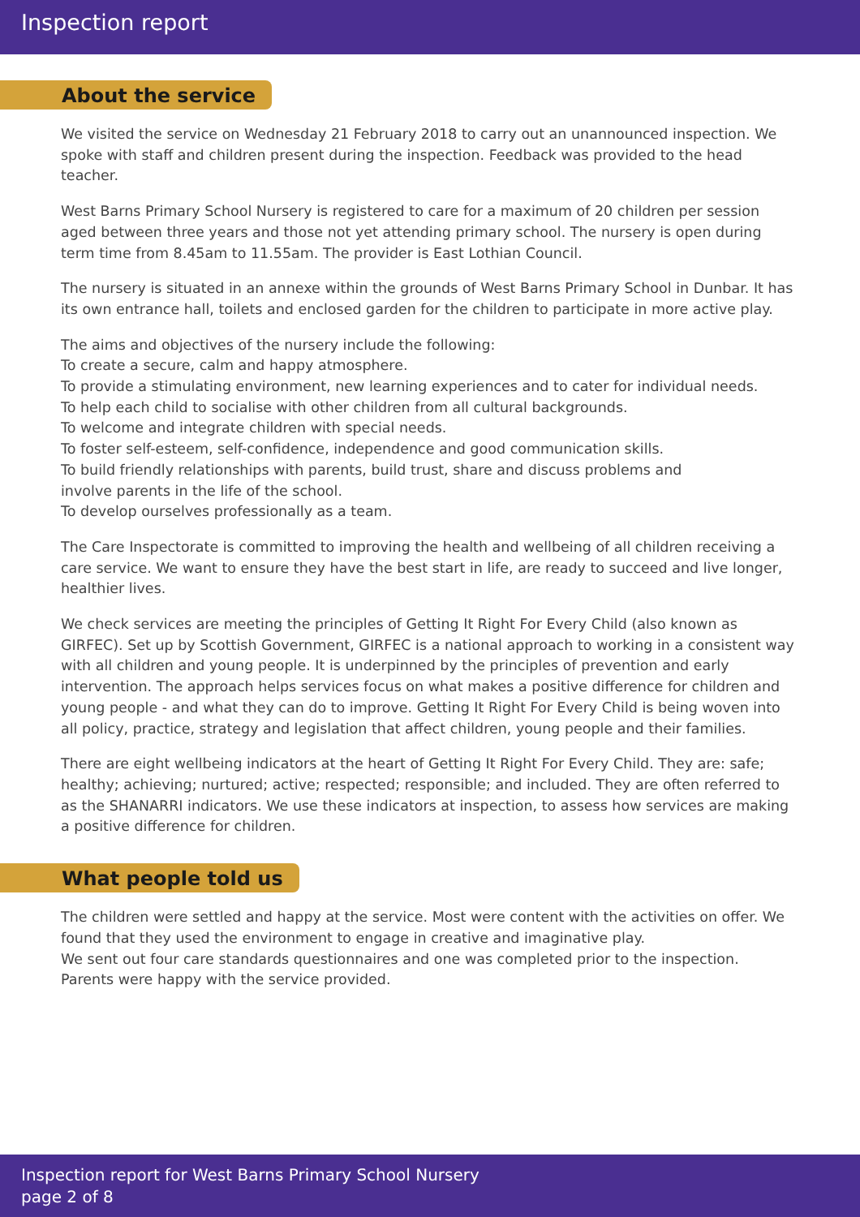Inspection report
About the service
We visited the service on Wednesday 21 February 2018 to carry out an unannounced inspection. We spoke with staff and children present during the inspection. Feedback was provided to the head teacher.
West Barns Primary School Nursery is registered to care for a maximum of 20 children per session aged between three years and those not yet attending primary school. The nursery is open during term time from 8.45am to 11.55am. The provider is East Lothian Council.
The nursery is situated in an annexe within the grounds of West Barns Primary School in Dunbar. It has its own entrance hall, toilets and enclosed garden for the children to participate in more active play.
The aims and objectives of the nursery include the following:
To create a secure, calm and happy atmosphere.
To provide a stimulating environment, new learning experiences and to cater for individual needs.
To help each child to socialise with other children from all cultural backgrounds.
To welcome and integrate children with special needs.
To foster self-esteem, self-confidence, independence and good communication skills.
To build friendly relationships with parents, build trust, share and discuss problems and
involve parents in the life of the school.
To develop ourselves professionally as a team.
The Care Inspectorate is committed to improving the health and wellbeing of all children receiving a care service. We want to ensure they have the best start in life, are ready to succeed and live longer, healthier lives.
We check services are meeting the principles of Getting It Right For Every Child (also known as GIRFEC). Set up by Scottish Government, GIRFEC is a national approach to working in a consistent way with all children and young people. It is underpinned by the principles of prevention and early intervention. The approach helps services focus on what makes a positive difference for children and young people - and what they can do to improve. Getting It Right For Every Child is being woven into all policy, practice, strategy and legislation that affect children, young people and their families.
There are eight wellbeing indicators at the heart of Getting It Right For Every Child. They are: safe; healthy; achieving; nurtured; active; respected; responsible; and included. They are often referred to as the SHANARRI indicators. We use these indicators at inspection, to assess how services are making a positive difference for children.
What people told us
The children were settled and happy at the service. Most were content with the activities on offer. We found that they used the environment to engage in creative and imaginative play.
We sent out four care standards questionnaires and one was completed prior to the inspection.
Parents were happy with the service provided.
Inspection report for West Barns Primary School Nursery
page 2 of 8